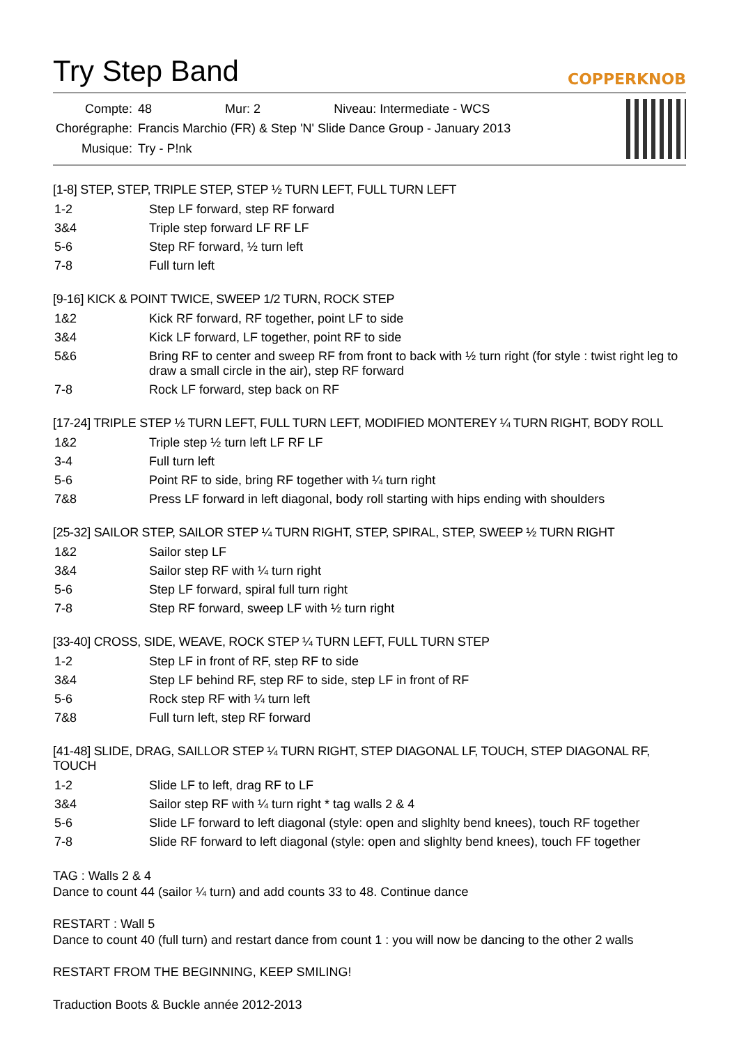Try Step Band
COPPERKNOB
| Compte: | 48 Mur: 2 Niveau: Intermediate - WCS |
| Chorégraphe: | Francis Marchio (FR) & Step 'N' Slide Dance Group - January 2013 |
| Musique: | Try - P!nk |
[1-8] STEP, STEP, TRIPLE STEP, STEP ½ TURN LEFT, FULL TURN LEFT
| 1-2 | Step LF forward, step RF forward |
| 3&4 | Triple step forward LF RF LF |
| 5-6 | Step RF forward, ½ turn left |
| 7-8 | Full turn left |
[9-16] KICK & POINT TWICE, SWEEP 1/2 TURN, ROCK STEP
| 1&2 | Kick RF forward, RF together, point LF to side |
| 3&4 | Kick LF forward, LF together, point RF to side |
| 5&6 | Bring RF to center and sweep RF from front to back with ½ turn right (for style : twist right leg to draw a small circle in the air), step RF forward |
| 7-8 | Rock LF forward, step back on RF |
[17-24] TRIPLE STEP ½ TURN LEFT, FULL TURN LEFT, MODIFIED MONTEREY ¼ TURN RIGHT, BODY ROLL
| 1&2 | Triple step ½ turn left LF RF LF |
| 3-4 | Full turn left |
| 5-6 | Point RF to side, bring RF together with ¼ turn right |
| 7&8 | Press LF forward in left diagonal, body roll starting with hips ending with shoulders |
[25-32] SAILOR STEP, SAILOR STEP ¼ TURN RIGHT, STEP, SPIRAL, STEP, SWEEP ½ TURN RIGHT
| 1&2 | Sailor step LF |
| 3&4 | Sailor step RF with ¼ turn right |
| 5-6 | Step LF forward, spiral full turn right |
| 7-8 | Step RF forward, sweep LF with ½ turn right |
[33-40] CROSS, SIDE, WEAVE, ROCK STEP ¼ TURN LEFT, FULL TURN STEP
| 1-2 | Step LF in front of RF, step RF to side |
| 3&4 | Step LF behind RF, step RF to side, step LF in front of RF |
| 5-6 | Rock step RF with ¼ turn left |
| 7&8 | Full turn left, step RF forward |
[41-48] SLIDE, DRAG, SAILLOR STEP ¼ TURN RIGHT, STEP DIAGONAL LF, TOUCH, STEP DIAGONAL RF, TOUCH
| 1-2 | Slide LF to left, drag RF to LF |
| 3&4 | Sailor step RF with ¼ turn right * tag walls 2 & 4 |
| 5-6 | Slide LF forward to left diagonal (style: open and slighlty bend knees), touch RF together |
| 7-8 | Slide RF forward to left diagonal (style: open and slighlty bend knees), touch FF together |
TAG : Walls 2 & 4
Dance to count 44 (sailor ¼ turn) and add counts 33 to 48. Continue dance
RESTART : Wall 5
Dance to count 40 (full turn) and restart dance from count 1 : you will now be dancing to the other 2 walls
RESTART FROM THE BEGINNING, KEEP SMILING!
Traduction Boots & Buckle année 2012-2013